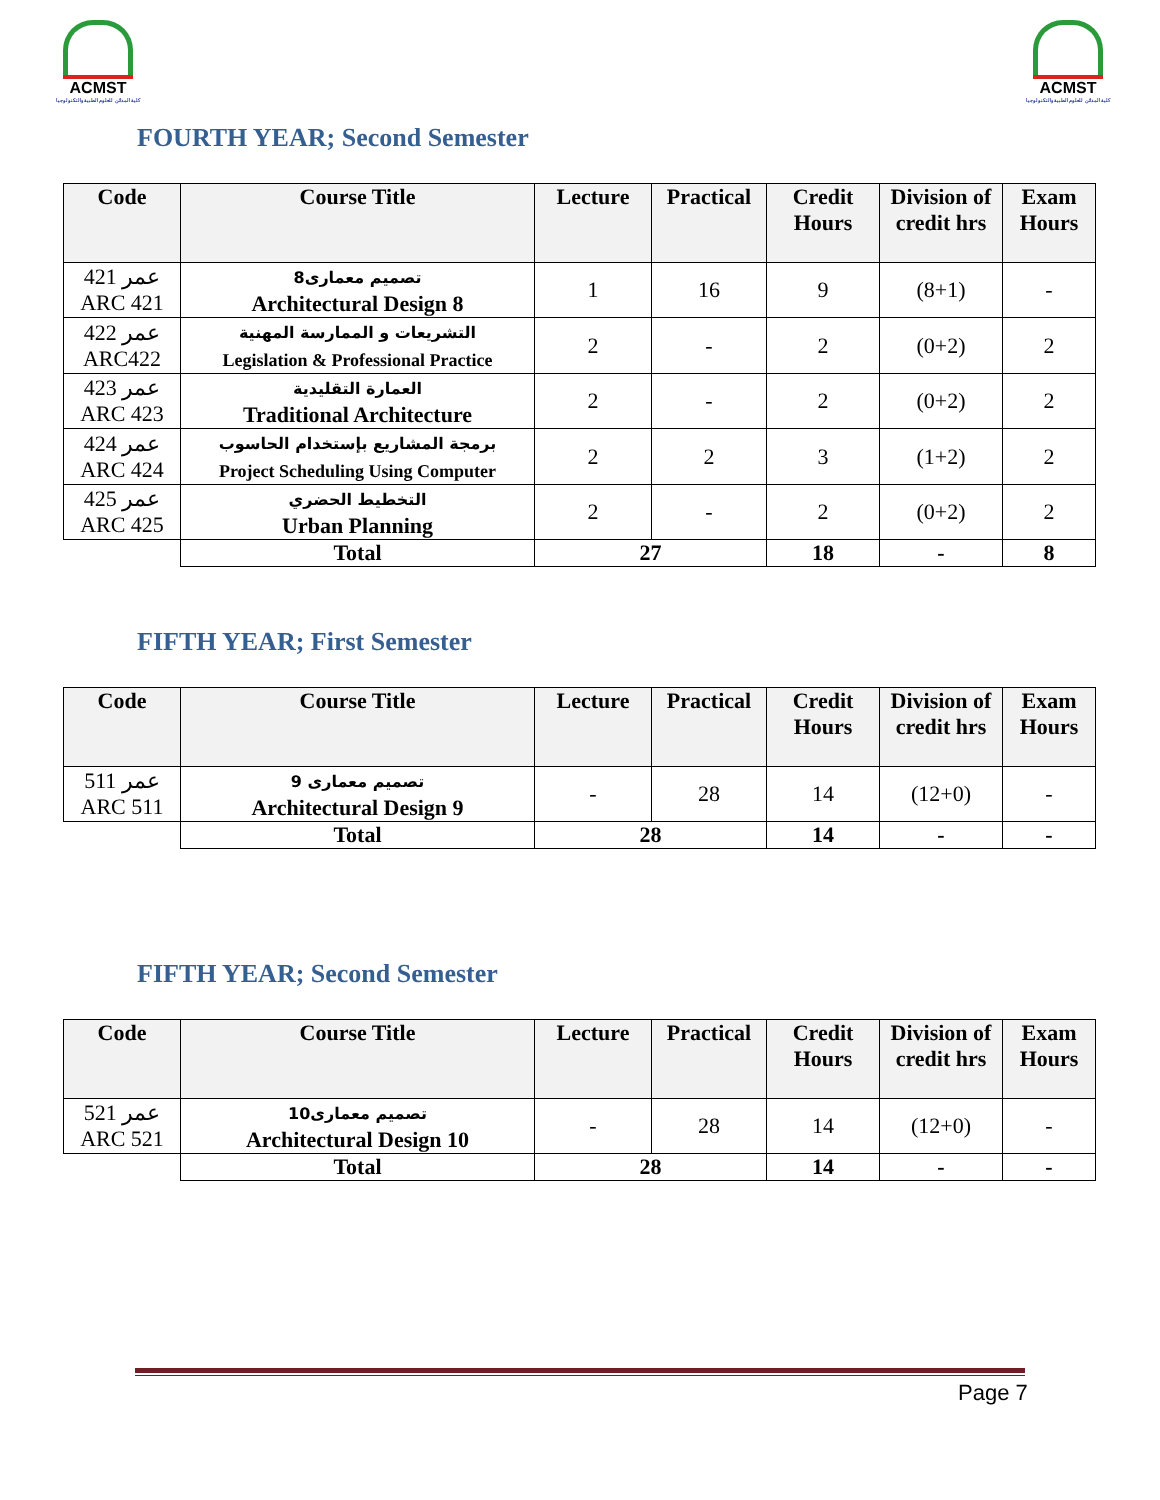ACMST
كلية المدائن للعلوم الطبية والتكنولوجيا
ACMST
كلية المدائن للعلوم الطبية والتكنولوجيا
FOURTH YEAR; Second Semester
| Code | Course Title | Lecture | Practical | Credit Hours | Division of credit hrs | Exam Hours |
| --- | --- | --- | --- | --- | --- | --- |
| عمر 421 ARC 421 | تصميم معمارى8 Architectural Design 8 | 1 | 16 | 9 | (8+1) | - |
| عمر 422 ARC422 | التشريعات و الممارسة المهنية Legislation & Professional Practice | 2 | - | 2 | (0+2) | 2 |
| عمر 423 ARC 423 | العمارة التقليدية Traditional Architecture | 2 | - | 2 | (0+2) | 2 |
| عمر 424 ARC 424 | برمجة المشاريع بإستخدام الحاسوب Project Scheduling Using Computer | 2 | 2 | 3 | (1+2) | 2 |
| عمر 425 ARC 425 | التخطيط الحضري Urban Planning | 2 | - | 2 | (0+2) | 2 |
| | Total | 27 | | 18 | - | 8 |
FIFTH YEAR; First Semester
| Code | Course Title | Lecture | Practical | Credit Hours | Division of credit hrs | Exam Hours |
| --- | --- | --- | --- | --- | --- | --- |
| عمر 511 ARC 511 | تصميم معمارى 9 Architectural Design 9 | - | 28 | 14 | (12+0) | - |
| | Total | 28 | | 14 | - | - |
FIFTH YEAR; Second Semester
| Code | Course Title | Lecture | Practical | Credit Hours | Division of credit hrs | Exam Hours |
| --- | --- | --- | --- | --- | --- | --- |
| عمر 521 ARC 521 | تصميم معمارى10 Architectural Design 10 | - | 28 | 14 | (12+0) | - |
| | Total | 28 | | 14 | - | - |
Page 7